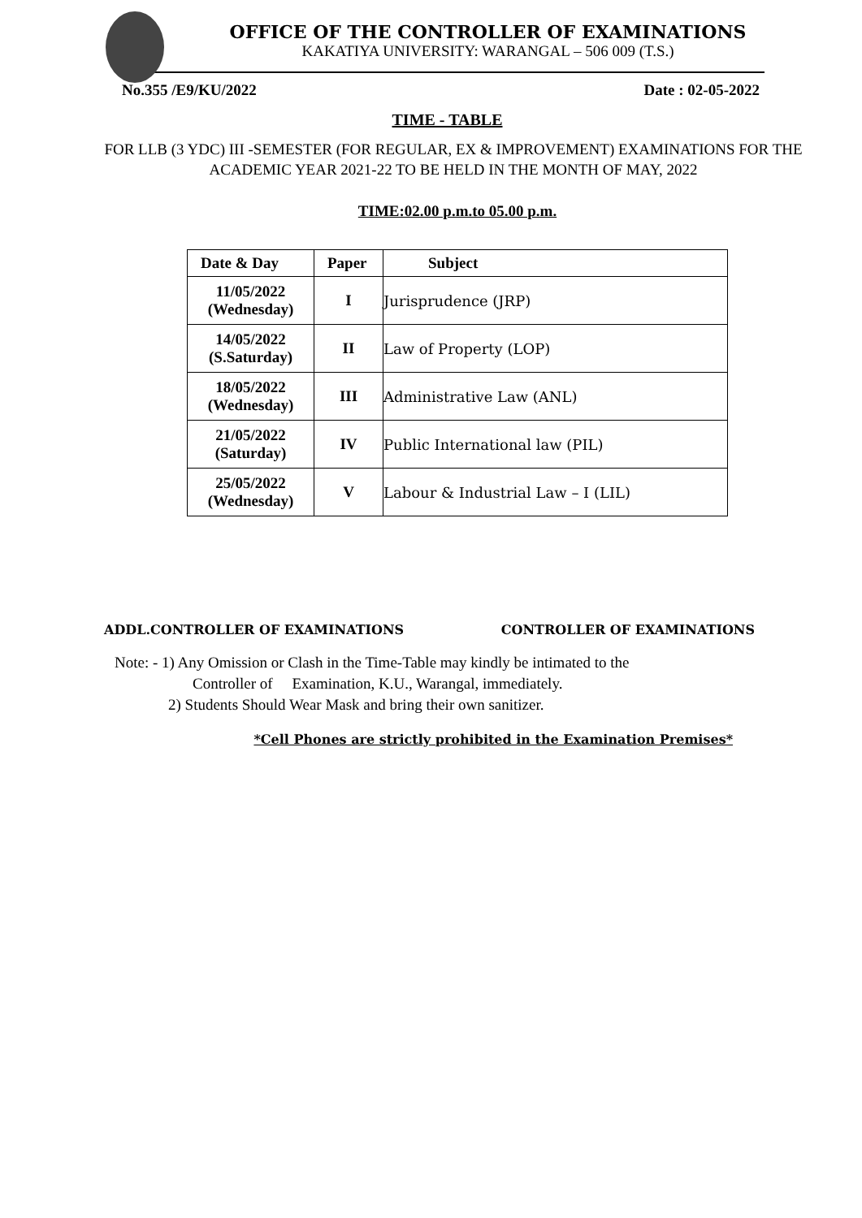OFFICE OF THE CONTROLLER OF EXAMINATIONS
KAKATIYA UNIVERSITY: WARANGAL – 506 009 (T.S.)
No.355 /E9/KU/2022 Date : 02-05-2022
TIME - TABLE
FOR LLB (3 YDC) III -SEMESTER (FOR REGULAR, EX & IMPROVEMENT) EXAMINATIONS FOR THE ACADEMIC YEAR 2021-22 TO BE HELD IN THE MONTH OF MAY, 2022
TIME:02.00 p.m.to 05.00 p.m.
| Date & Day | Paper | Subject |
| --- | --- | --- |
| 11/05/2022 (Wednesday) | I | Jurisprudence (JRP) |
| 14/05/2022 (S.Saturday) | II | Law of Property (LOP) |
| 18/05/2022 (Wednesday) | III | Administrative Law (ANL) |
| 21/05/2022 (Saturday) | IV | Public International law (PIL) |
| 25/05/2022 (Wednesday) | V | Labour & Industrial Law – I (LIL) |
ADDL.CONTROLLER OF EXAMINATIONS CONTROLLER OF EXAMINATIONS
Note: - 1) Any Omission or Clash in the Time-Table may kindly be intimated to the
Controller of Examination, K.U., Warangal, immediately.
2) Students Should Wear Mask and bring their own sanitizer.
*Cell Phones are strictly prohibited in the Examination Premises*